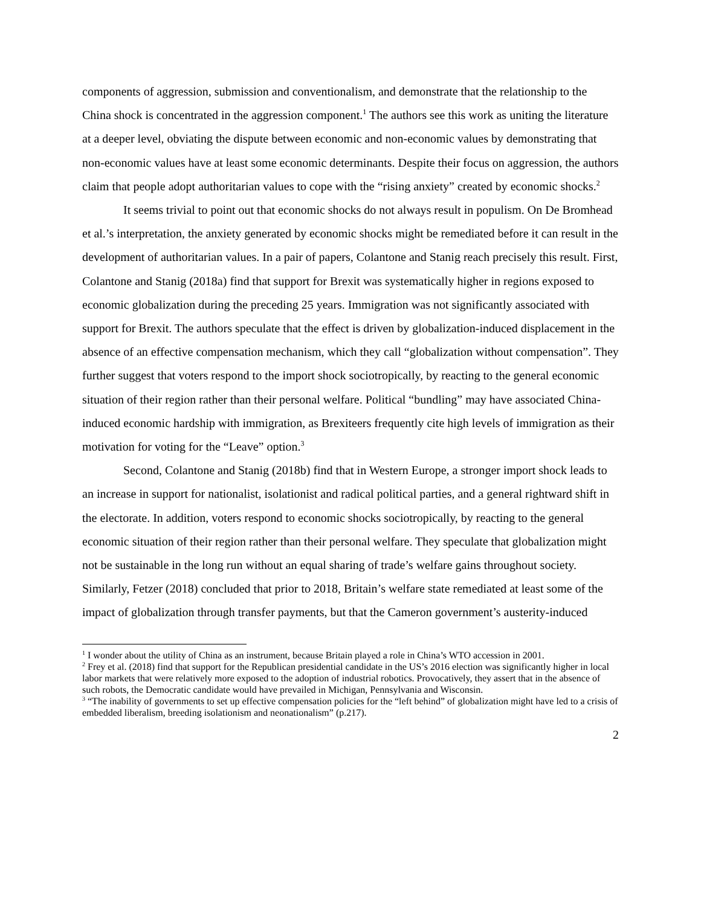components of aggression, submission and conventionalism, and demonstrate that the relationship to the China shock is concentrated in the aggression component.<sup>1</sup> The authors see this work as uniting the literature at a deeper level, obviating the dispute between economic and non-economic values by demonstrating that non-economic values have at least some economic determinants. Despite their focus on aggression, the authors claim that people adopt authoritarian values to cope with the “rising anxiety” created by economic shocks.<sup>2</sup>
It seems trivial to point out that economic shocks do not always result in populism. On De Bromhead et al.’s interpretation, the anxiety generated by economic shocks might be remediated before it can result in the development of authoritarian values. In a pair of papers, Colantone and Stanig reach precisely this result. First, Colantone and Stanig (2018a) find that support for Brexit was systematically higher in regions exposed to economic globalization during the preceding 25 years. Immigration was not significantly associated with support for Brexit. The authors speculate that the effect is driven by globalization-induced displacement in the absence of an effective compensation mechanism, which they call “globalization without compensation”. They further suggest that voters respond to the import shock sociotropically, by reacting to the general economic situation of their region rather than their personal welfare. Political “bundling” may have associated China-induced economic hardship with immigration, as Brexiteers frequently cite high levels of immigration as their motivation for voting for the “Leave” option.<sup>3</sup>
Second, Colantone and Stanig (2018b) find that in Western Europe, a stronger import shock leads to an increase in support for nationalist, isolationist and radical political parties, and a general rightward shift in the electorate. In addition, voters respond to economic shocks sociotropically, by reacting to the general economic situation of their region rather than their personal welfare. They speculate that globalization might not be sustainable in the long run without an equal sharing of trade’s welfare gains throughout society. Similarly, Fetzer (2018) concluded that prior to 2018, Britain’s welfare state remediated at least some of the impact of globalization through transfer payments, but that the Cameron government’s austerity-induced
<sup>1</sup> I wonder about the utility of China as an instrument, because Britain played a role in China’s WTO accession in 2001.
<sup>2</sup> Frey et al. (2018) find that support for the Republican presidential candidate in the US’s 2016 election was significantly higher in local labor markets that were relatively more exposed to the adoption of industrial robotics. Provocatively, they assert that in the absence of such robots, the Democratic candidate would have prevailed in Michigan, Pennsylvania and Wisconsin.
<sup>3</sup> “The inability of governments to set up effective compensation policies for the “left behind” of globalization might have led to a crisis of embedded liberalism, breeding isolationism and neonationalism” (p.217).
2